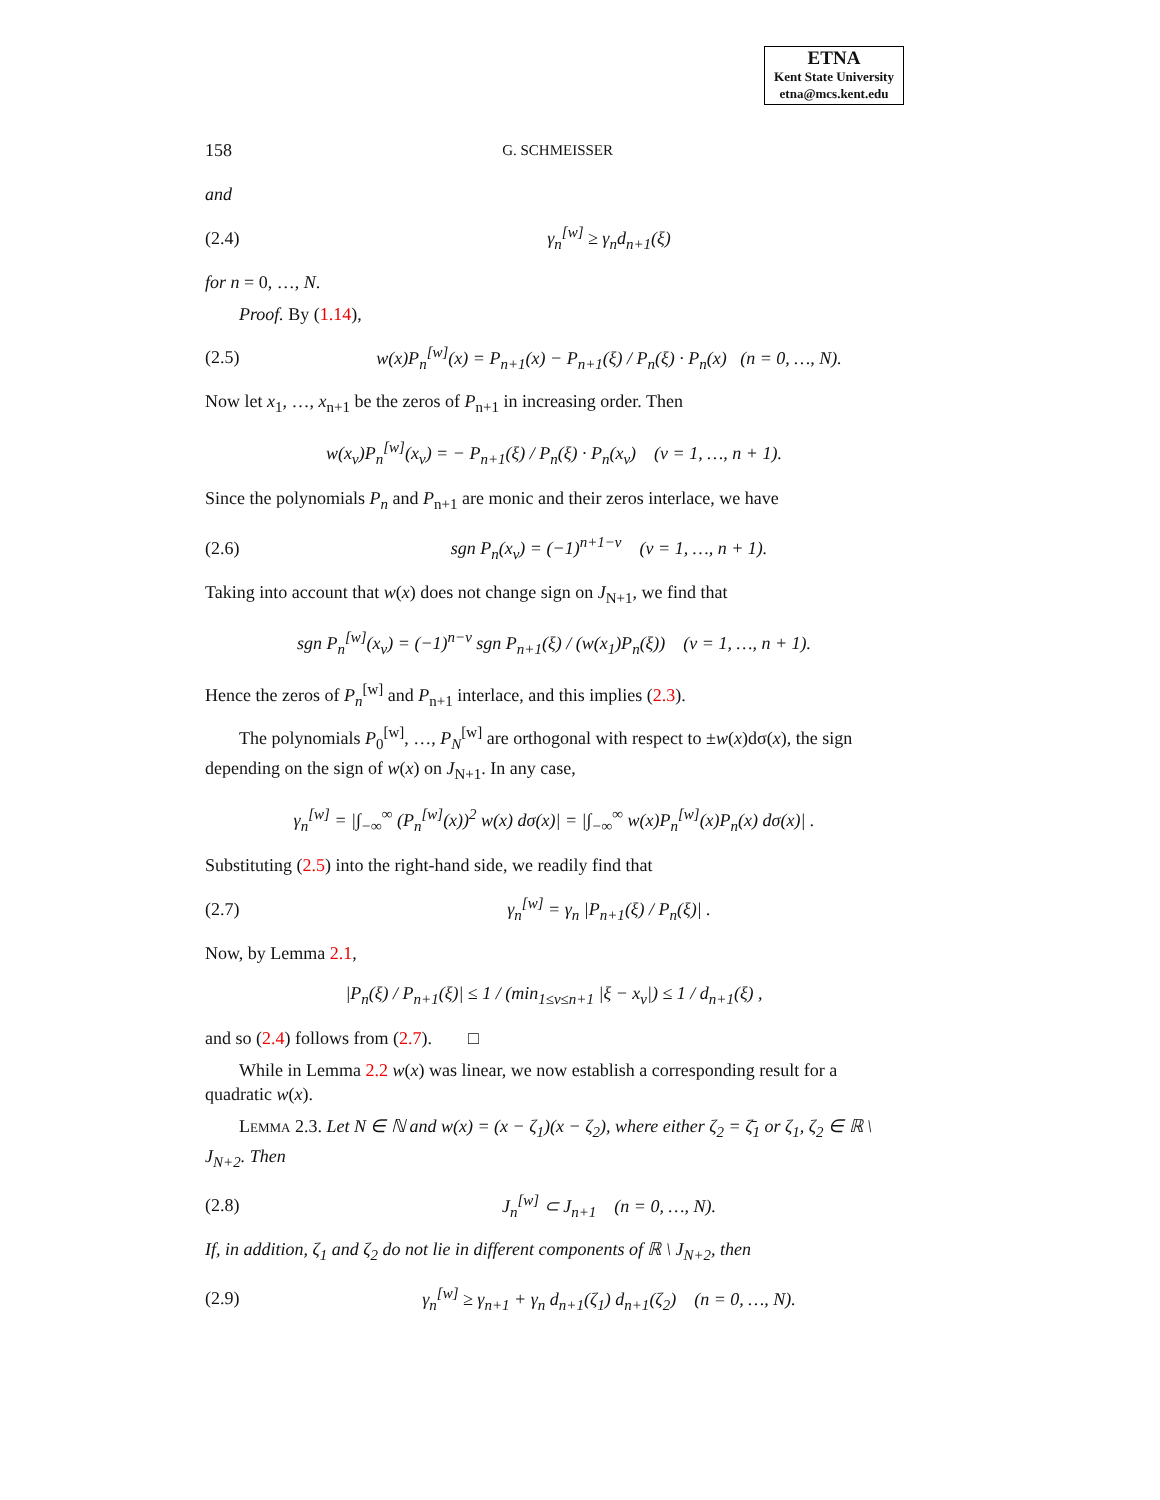ETNA
Kent State University
etna@mcs.kent.edu
158 G. SCHMEISSER
and
(2.4) γ<sub>n</sub><sup>[w]</sup> ≥ γ<sub>n</sub>d<sub>n+1</sub>(ξ)
for n = 0, …, N.
Proof. By (1.14),
(2.5) w(x)P<sub>n</sub><sup>[w]</sup>(x) = P<sub>n+1</sub>(x) − P<sub>n+1</sub>(ξ) / P<sub>n</sub>(ξ) · P<sub>n</sub>(x) (n = 0, …, N).
Now let x<sub>1</sub>, …, x<sub>n+1</sub> be the zeros of P<sub>n+1</sub> in increasing order. Then
w(x<sub>ν</sub>)P<sub>n</sub><sup>[w]</sup>(x<sub>ν</sub>) = − P<sub>n+1</sub>(ξ) / P<sub>n</sub>(ξ) · P<sub>n</sub>(x<sub>ν</sub>) (ν = 1, …, n + 1).
Since the polynomials P<sub>n</sub> and P<sub>n+1</sub> are monic and their zeros interlace, we have
(2.6) sgn P<sub>n</sub>(x<sub>ν</sub>) = (−1)<sup>n+1−ν</sup> (ν = 1, …, n + 1).
Taking into account that w(x) does not change sign on J<sub>N+1</sub>, we find that
sgn P<sub>n</sub><sup>[w]</sup>(x<sub>ν</sub>) = (−1)<sup>n−ν</sup> sgn P<sub>n+1</sub>(ξ) / (w(x<sub>1</sub>)P<sub>n</sub>(ξ)) (ν = 1, …, n + 1).
Hence the zeros of P<sub>n</sub><sup>[w]</sup> and P<sub>n+1</sub> interlace, and this implies (2.3).
The polynomials P<sub>0</sub><sup>[w]</sup>, …, P<sub>N</sub><sup>[w]</sup> are orthogonal with respect to ±w(x)dσ(x), the sign depending on the sign of w(x) on J<sub>N+1</sub>. In any case,
γ<sub>n</sub><sup>[w]</sup> = |∫<sub>−∞</sub><sup>∞</sup> (P<sub>n</sub><sup>[w]</sup>(x))<sup>2</sup> w(x) dσ(x)| = |∫<sub>−∞</sub><sup>∞</sup> w(x)P<sub>n</sub><sup>[w]</sup>(x)P<sub>n</sub>(x) dσ(x)| .
Substituting (2.5) into the right-hand side, we readily find that
(2.7) γ<sub>n</sub><sup>[w]</sup> = γ<sub>n</sub> |P<sub>n+1</sub>(ξ) / P<sub>n</sub>(ξ)| .
Now, by Lemma 2.1,
|P<sub>n</sub>(ξ) / P<sub>n+1</sub>(ξ)| ≤ 1 / (min<sub>1≤ν≤n+1</sub> |ξ − x<sub>ν</sub>|) ≤ 1 / d<sub>n+1</sub>(ξ) ,
and so (2.4) follows from (2.7). □
While in Lemma 2.2 w(x) was linear, we now establish a corresponding result for a quadratic w(x).
Lemma 2.3. Let N ∈ ℕ and w(x) = (x − ζ<sub>1</sub>)(x − ζ<sub>2</sub>), where either ζ<sub>2</sub> = ζ̄<sub>1</sub> or ζ<sub>1</sub>, ζ<sub>2</sub> ∈ ℝ \ J<sub>N+2</sub>. Then
(2.8) J<sub>n</sub><sup>[w]</sup> ⊂ J<sub>n+1</sub> (n = 0, …, N).
If, in addition, ζ<sub>1</sub> and ζ<sub>2</sub> do not lie in different components of ℝ \ J<sub>N+2</sub>, then
(2.9) γ<sub>n</sub><sup>[w]</sup> ≥ γ<sub>n+1</sub> + γ<sub>n</sub> d<sub>n+1</sub>(ζ<sub>1</sub>) d<sub>n+1</sub>(ζ<sub>2</sub>) (n = 0, …, N).